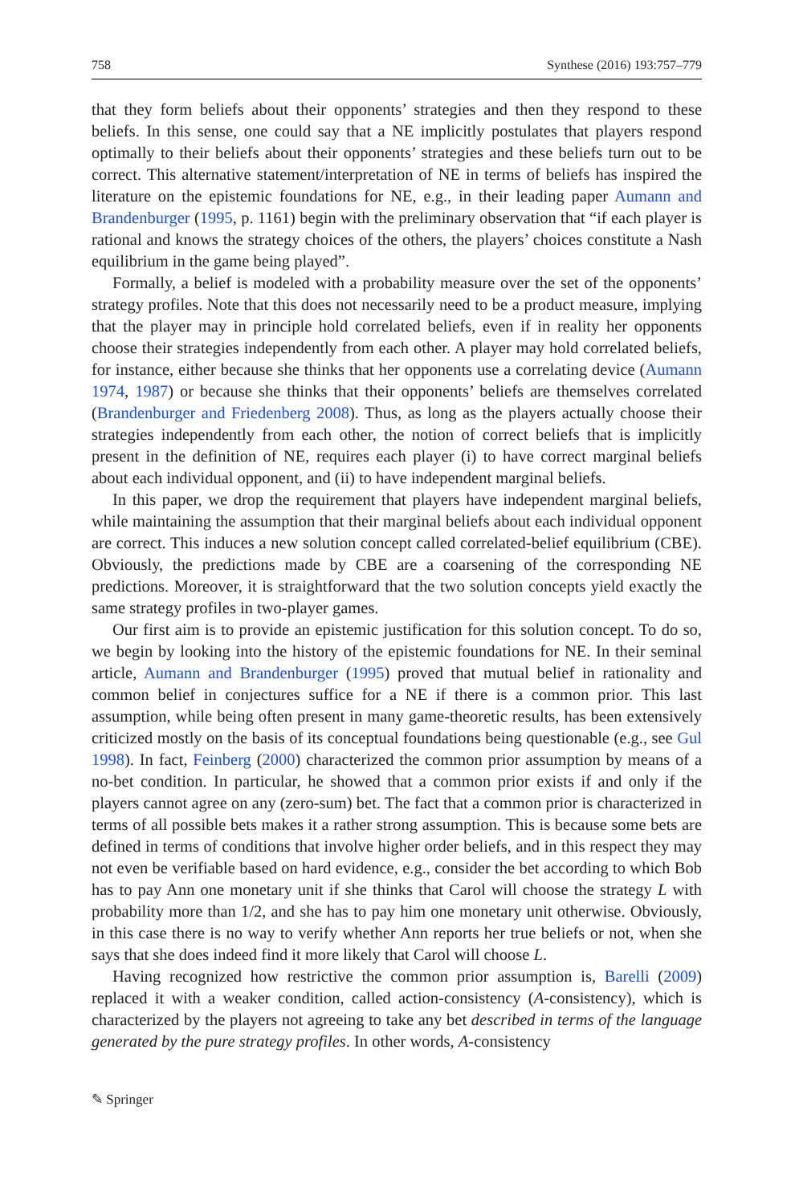758 Synthese (2016) 193:757–779
that they form beliefs about their opponents’ strategies and then they respond to these beliefs. In this sense, one could say that a NE implicitly postulates that players respond optimally to their beliefs about their opponents’ strategies and these beliefs turn out to be correct. This alternative statement/interpretation of NE in terms of beliefs has inspired the literature on the epistemic foundations for NE, e.g., in their leading paper Aumann and Brandenburger (1995, p. 1161) begin with the preliminary observation that “if each player is rational and knows the strategy choices of the others, the players’ choices constitute a Nash equilibrium in the game being played”.
Formally, a belief is modeled with a probability measure over the set of the opponents’ strategy profiles. Note that this does not necessarily need to be a product measure, implying that the player may in principle hold correlated beliefs, even if in reality her opponents choose their strategies independently from each other. A player may hold correlated beliefs, for instance, either because she thinks that her opponents use a correlating device (Aumann 1974, 1987) or because she thinks that their opponents’ beliefs are themselves correlated (Brandenburger and Friedenberg 2008). Thus, as long as the players actually choose their strategies independently from each other, the notion of correct beliefs that is implicitly present in the definition of NE, requires each player (i) to have correct marginal beliefs about each individual opponent, and (ii) to have independent marginal beliefs.
In this paper, we drop the requirement that players have independent marginal beliefs, while maintaining the assumption that their marginal beliefs about each individual opponent are correct. This induces a new solution concept called correlated-belief equilibrium (CBE). Obviously, the predictions made by CBE are a coarsening of the corresponding NE predictions. Moreover, it is straightforward that the two solution concepts yield exactly the same strategy profiles in two-player games.
Our first aim is to provide an epistemic justification for this solution concept. To do so, we begin by looking into the history of the epistemic foundations for NE. In their seminal article, Aumann and Brandenburger (1995) proved that mutual belief in rationality and common belief in conjectures suffice for a NE if there is a common prior. This last assumption, while being often present in many game-theoretic results, has been extensively criticized mostly on the basis of its conceptual foundations being questionable (e.g., see Gul 1998). In fact, Feinberg (2000) characterized the common prior assumption by means of a no-bet condition. In particular, he showed that a common prior exists if and only if the players cannot agree on any (zero-sum) bet. The fact that a common prior is characterized in terms of all possible bets makes it a rather strong assumption. This is because some bets are defined in terms of conditions that involve higher order beliefs, and in this respect they may not even be verifiable based on hard evidence, e.g., consider the bet according to which Bob has to pay Ann one monetary unit if she thinks that Carol will choose the strategy L with probability more than 1/2, and she has to pay him one monetary unit otherwise. Obviously, in this case there is no way to verify whether Ann reports her true beliefs or not, when she says that she does indeed find it more likely that Carol will choose L.
Having recognized how restrictive the common prior assumption is, Barelli (2009) replaced it with a weaker condition, called action-consistency (A-consistency), which is characterized by the players not agreeing to take any bet described in terms of the language generated by the pure strategy profiles. In other words, A-consistency
✎ Springer